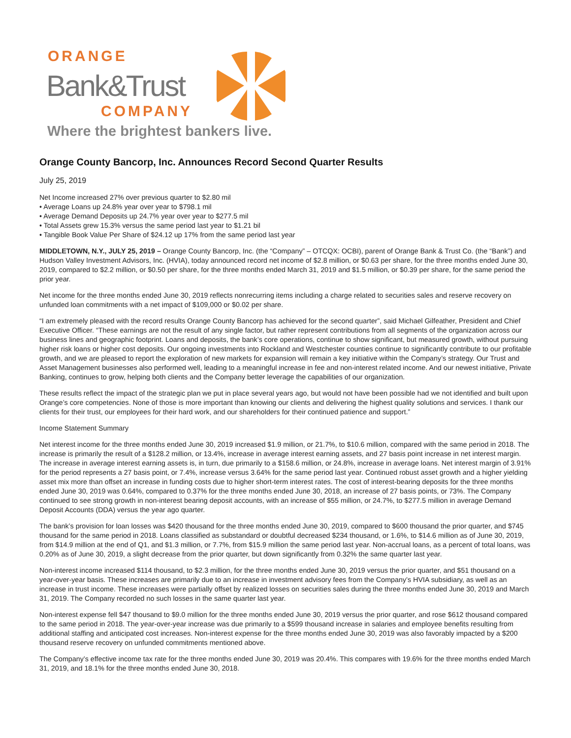ORANGE
Bank&Trust
COMPANY
Where the brightest bankers live.
Orange County Bancorp, Inc. Announces Record Second Quarter Results
July 25, 2019
Net Income increased 27% over previous quarter to $2.80 mil
• Average Loans up 24.8% year over year to $798.1 mil
• Average Demand Deposits up 24.7% year over year to $277.5 mil
• Total Assets grew 15.3% versus the same period last year to $1.21 bil
• Tangible Book Value Per Share of $24.12 up 17% from the same period last year
MIDDLETOWN, N.Y., JULY 25, 2019 – Orange County Bancorp, Inc. (the “Company” – OTCQX: OCBI), parent of Orange Bank & Trust Co. (the “Bank”) and Hudson Valley Investment Advisors, Inc. (HVIA), today announced record net income of $2.8 million, or $0.63 per share, for the three months ended June 30, 2019, compared to $2.2 million, or $0.50 per share, for the three months ended March 31, 2019 and $1.5 million, or $0.39 per share, for the same period the prior year.
Net income for the three months ended June 30, 2019 reflects nonrecurring items including a charge related to securities sales and reserve recovery on unfunded loan commitments with a net impact of $109,000 or $0.02 per share.
“I am extremely pleased with the record results Orange County Bancorp has achieved for the second quarter”, said Michael Gilfeather, President and Chief Executive Officer. “These earnings are not the result of any single factor, but rather represent contributions from all segments of the organization across our business lines and geographic footprint. Loans and deposits, the bank’s core operations, continue to show significant, but measured growth, without pursuing higher risk loans or higher cost deposits. Our ongoing investments into Rockland and Westchester counties continue to significantly contribute to our profitable growth, and we are pleased to report the exploration of new markets for expansion will remain a key initiative within the Company’s strategy. Our Trust and Asset Management businesses also performed well, leading to a meaningful increase in fee and non-interest related income. And our newest initiative, Private Banking, continues to grow, helping both clients and the Company better leverage the capabilities of our organization.
These results reflect the impact of the strategic plan we put in place several years ago, but would not have been possible had we not identified and built upon Orange’s core competencies. None of those is more important than knowing our clients and delivering the highest quality solutions and services. I thank our clients for their trust, our employees for their hard work, and our shareholders for their continued patience and support.”
Income Statement Summary
Net interest income for the three months ended June 30, 2019 increased $1.9 million, or 21.7%, to $10.6 million, compared with the same period in 2018. The increase is primarily the result of a $128.2 million, or 13.4%, increase in average interest earning assets, and 27 basis point increase in net interest margin. The increase in average interest earning assets is, in turn, due primarily to a $158.6 million, or 24.8%, increase in average loans. Net interest margin of 3.91% for the period represents a 27 basis point, or 7.4%, increase versus 3.64% for the same period last year. Continued robust asset growth and a higher yielding asset mix more than offset an increase in funding costs due to higher short-term interest rates. The cost of interest-bearing deposits for the three months ended June 30, 2019 was 0.64%, compared to 0.37% for the three months ended June 30, 2018, an increase of 27 basis points, or 73%. The Company continued to see strong growth in non-interest bearing deposit accounts, with an increase of $55 million, or 24.7%, to $277.5 million in average Demand Deposit Accounts (DDA) versus the year ago quarter.
The bank’s provision for loan losses was $420 thousand for the three months ended June 30, 2019, compared to $600 thousand the prior quarter, and $745 thousand for the same period in 2018. Loans classified as substandard or doubtful decreased $234 thousand, or 1.6%, to $14.6 million as of June 30, 2019, from $14.9 million at the end of Q1, and $1.3 million, or 7.7%, from $15.9 million the same period last year. Non-accrual loans, as a percent of total loans, was 0.20% as of June 30, 2019, a slight decrease from the prior quarter, but down significantly from 0.32% the same quarter last year.
Non-interest income increased $114 thousand, to $2.3 million, for the three months ended June 30, 2019 versus the prior quarter, and $51 thousand on a year-over-year basis. These increases are primarily due to an increase in investment advisory fees from the Company’s HVIA subsidiary, as well as an increase in trust income. These increases were partially offset by realized losses on securities sales during the three months ended June 30, 2019 and March 31, 2019. The Company recorded no such losses in the same quarter last year.
Non-interest expense fell $47 thousand to $9.0 million for the three months ended June 30, 2019 versus the prior quarter, and rose $612 thousand compared to the same period in 2018. The year-over-year increase was due primarily to a $599 thousand increase in salaries and employee benefits resulting from additional staffing and anticipated cost increases. Non-interest expense for the three months ended June 30, 2019 was also favorably impacted by a $200 thousand reserve recovery on unfunded commitments mentioned above.
The Company’s effective income tax rate for the three months ended June 30, 2019 was 20.4%. This compares with 19.6% for the three months ended March 31, 2019, and 18.1% for the three months ended June 30, 2018.